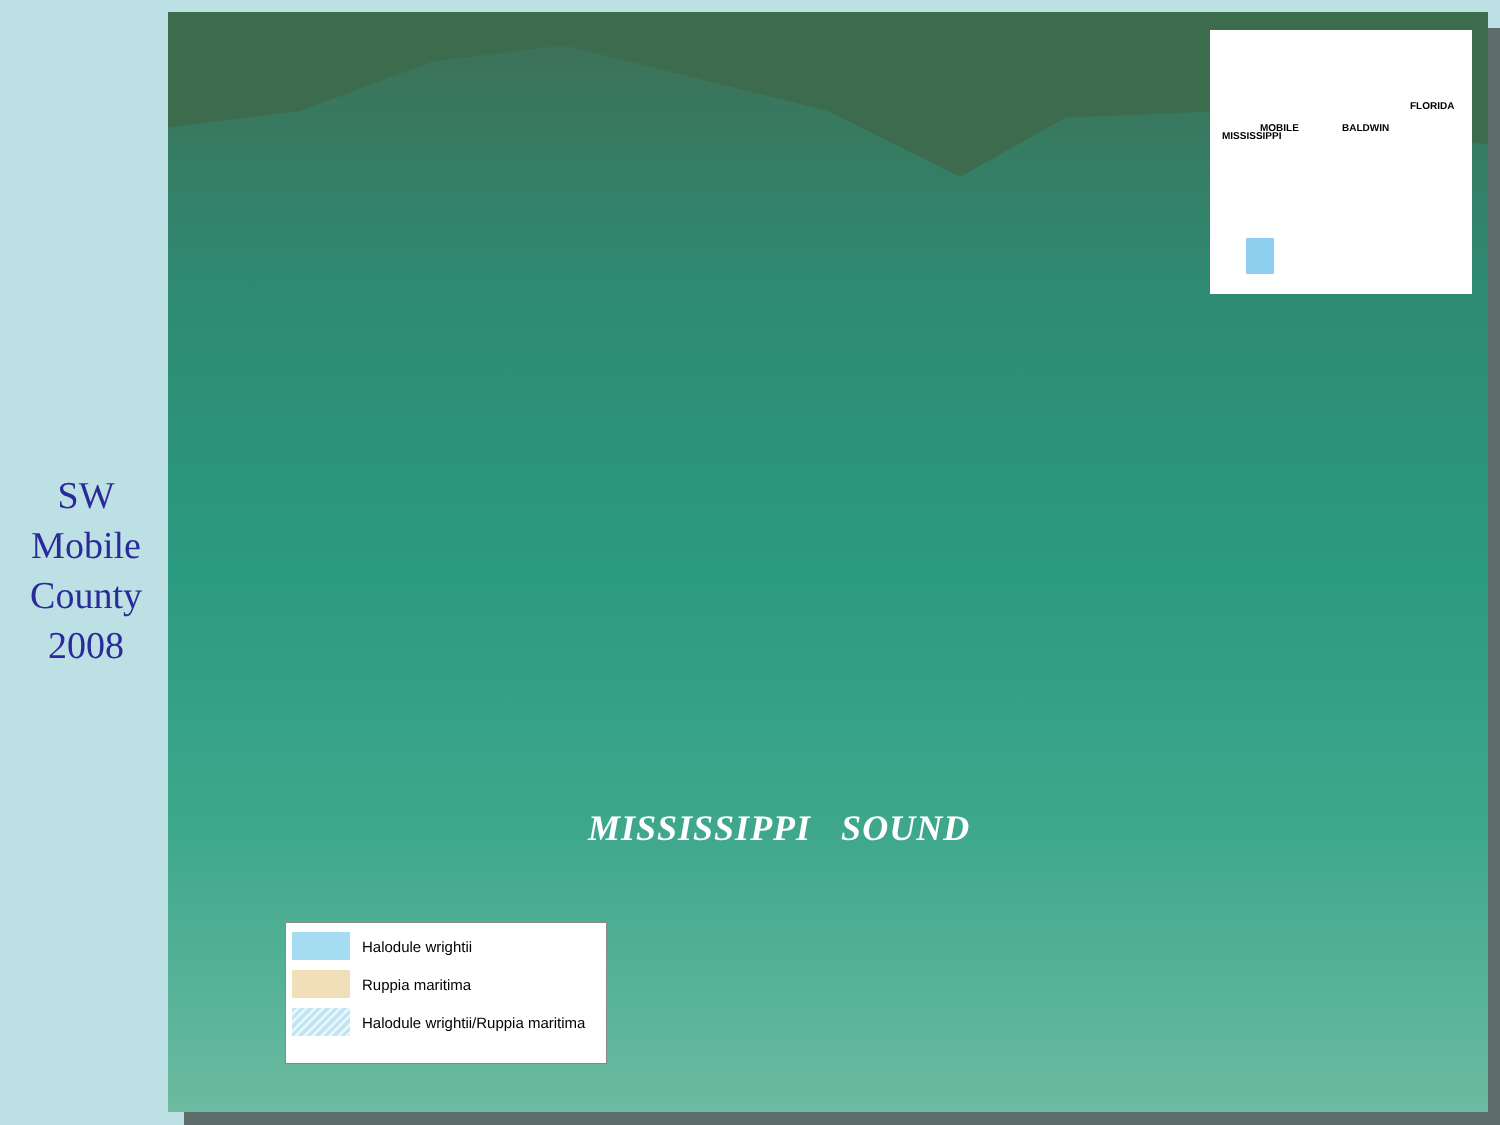SW
Mobile
County
2008
MOBILE BALDWIN
MISSISSIPPI
FLORIDA
MISSISSIPPI SOUND
Halodule wrightii
Ruppia maritima
Halodule wrightii/Ruppia maritima